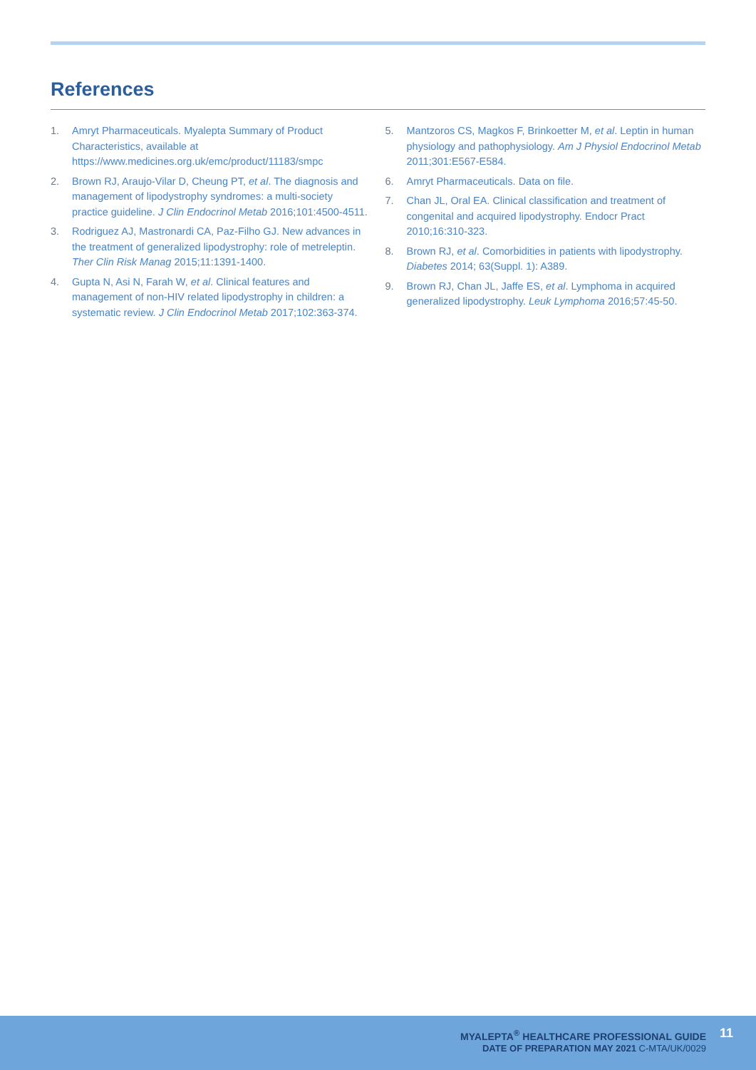References
1. Amryt Pharmaceuticals. Myalepta Summary of Product Characteristics, available at https://www.medicines.org.uk/emc/product/11183/smpc
2. Brown RJ, Araujo-Vilar D, Cheung PT, et al. The diagnosis and management of lipodystrophy syndromes: a multi-society practice guideline. J Clin Endocrinol Metab 2016;101:4500-4511.
3. Rodriguez AJ, Mastronardi CA, Paz-Filho GJ. New advances in the treatment of generalized lipodystrophy: role of metreleptin. Ther Clin Risk Manag 2015;11:1391-1400.
4. Gupta N, Asi N, Farah W, et al. Clinical features and management of non-HIV related lipodystrophy in children: a systematic review. J Clin Endocrinol Metab 2017;102:363-374.
5. Mantzoros CS, Magkos F, Brinkoetter M, et al. Leptin in human physiology and pathophysiology. Am J Physiol Endocrinol Metab 2011;301:E567-E584.
6. Amryt Pharmaceuticals. Data on file.
7. Chan JL, Oral EA. Clinical classification and treatment of congenital and acquired lipodystrophy. Endocr Pract 2010;16:310-323.
8. Brown RJ, et al. Comorbidities in patients with lipodystrophy. Diabetes 2014; 63(Suppl. 1): A389.
9. Brown RJ, Chan JL, Jaffe ES, et al. Lymphoma in acquired generalized lipodystrophy. Leuk Lymphoma 2016;57:45-50.
MYALEPTA<sup>®</sup> HEALTHCARE PROFESSIONAL GUIDE
DATE OF PREPARATION MAY 2021 C-MTA/UK/0029
11